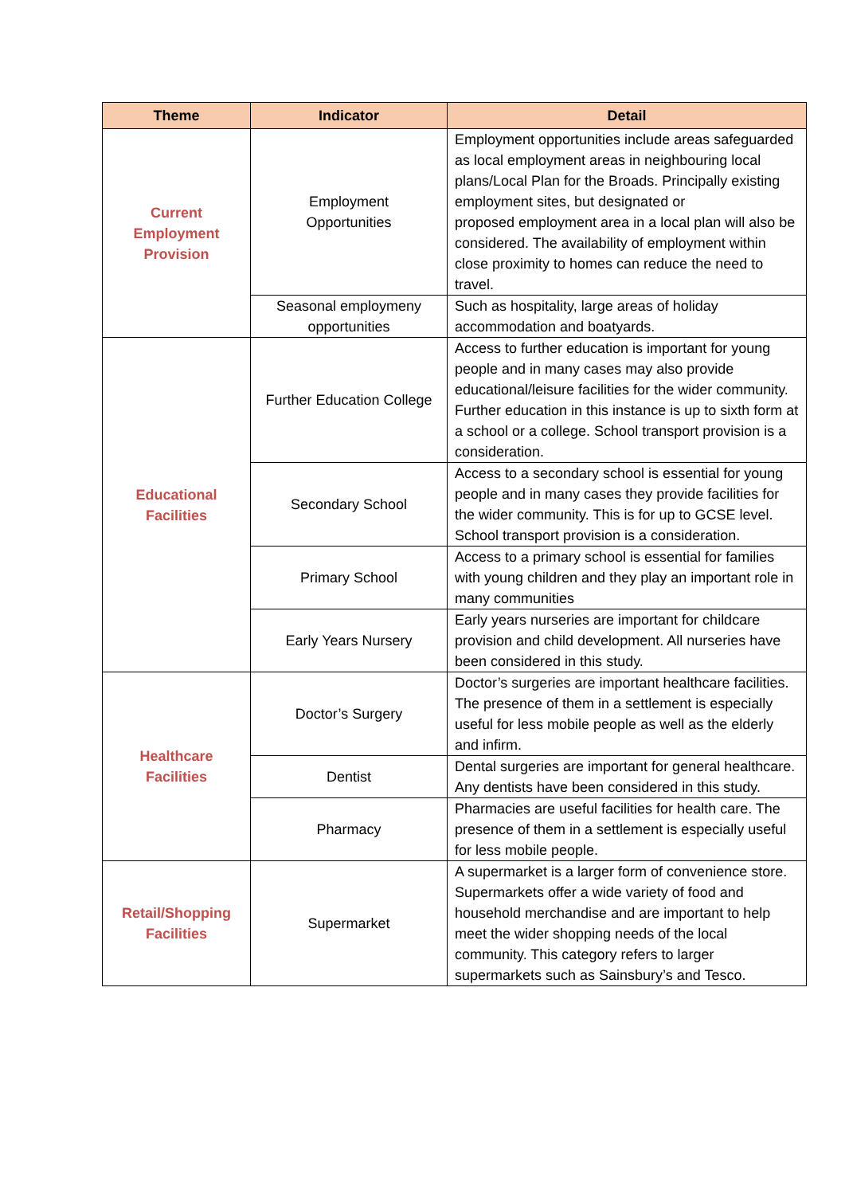| Theme | Indicator | Detail |
| --- | --- | --- |
| Current Employment Provision | Employment Opportunities | Employment opportunities include areas safeguarded as local employment areas in neighbouring local plans/Local Plan for the Broads. Principally existing employment sites, but designated or proposed employment area in a local plan will also be considered. The availability of employment within close proximity to homes can reduce the need to travel. |
| | Seasonal employmeny opportunities | Such as hospitality, large areas of holiday accommodation and boatyards. |
| Educational Facilities | Further Education College | Access to further education is important for young people and in many cases may also provide educational/leisure facilities for the wider community. Further education in this instance is up to sixth form at a school or a college. School transport provision is a consideration. |
| | Secondary School | Access to a secondary school is essential for young people and in many cases they provide facilities for the wider community. This is for up to GCSE level. School transport provision is a consideration. |
| | Primary School | Access to a primary school is essential for families with young children and they play an important role in many communities |
| | Early Years Nursery | Early years nurseries are important for childcare provision and child development. All nurseries have been considered in this study. |
| Healthcare Facilities | Doctor’s Surgery | Doctor’s surgeries are important healthcare facilities. The presence of them in a settlement is especially useful for less mobile people as well as the elderly and infirm. |
| | Dentist | Dental surgeries are important for general healthcare. Any dentists have been considered in this study. |
| | Pharmacy | Pharmacies are useful facilities for health care. The presence of them in a settlement is especially useful for less mobile people. |
| Retail/Shopping Facilities | Supermarket | A supermarket is a larger form of convenience store. Supermarkets offer a wide variety of food and household merchandise and are important to help meet the wider shopping needs of the local community. This category refers to larger supermarkets such as Sainsbury’s and Tesco. |